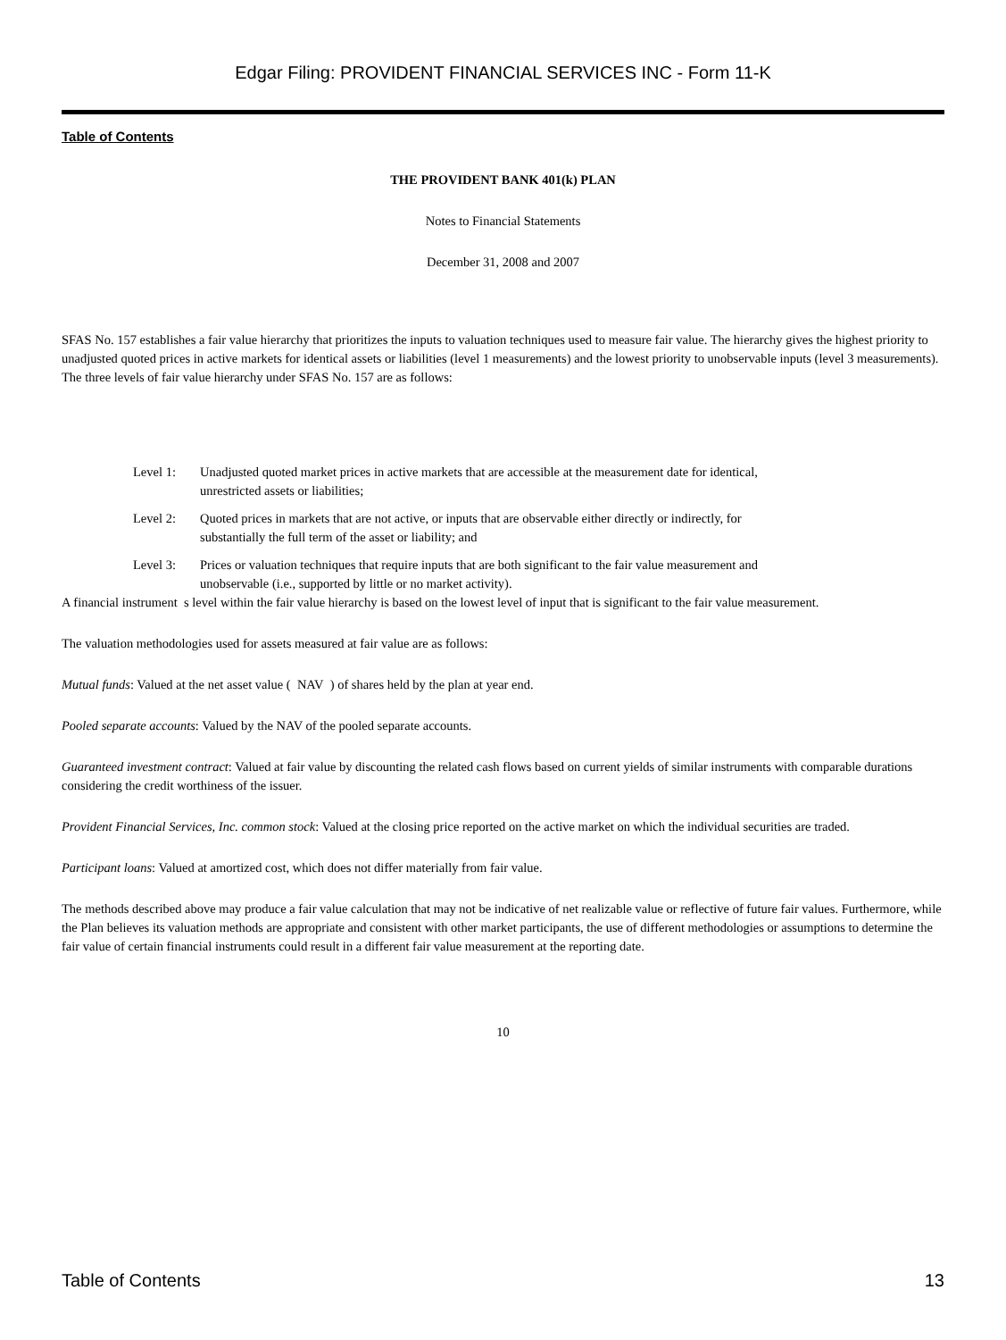Edgar Filing: PROVIDENT FINANCIAL SERVICES INC - Form 11-K
Table of Contents
THE PROVIDENT BANK 401(k) PLAN
Notes to Financial Statements
December 31, 2008 and 2007
SFAS No. 157 establishes a fair value hierarchy that prioritizes the inputs to valuation techniques used to measure fair value. The hierarchy gives the highest priority to unadjusted quoted prices in active markets for identical assets or liabilities (level 1 measurements) and the lowest priority to unobservable inputs (level 3 measurements). The three levels of fair value hierarchy under SFAS No. 157 are as follows:
Level 1: Unadjusted quoted market prices in active markets that are accessible at the measurement date for identical,
unrestricted assets or liabilities;
Level 2: Quoted prices in markets that are not active, or inputs that are observable either directly or indirectly, for
substantially the full term of the asset or liability; and
Level 3: Prices or valuation techniques that require inputs that are both significant to the fair value measurement and
unobservable (i.e., supported by little or no market activity).
A financial instrument s level within the fair value hierarchy is based on the lowest level of input that is significant to the fair value measurement.
The valuation methodologies used for assets measured at fair value are as follows:
Mutual funds: Valued at the net asset value ( NAV ) of shares held by the plan at year end.
Pooled separate accounts: Valued by the NAV of the pooled separate accounts.
Guaranteed investment contract: Valued at fair value by discounting the related cash flows based on current yields of similar instruments with comparable durations considering the credit worthiness of the issuer.
Provident Financial Services, Inc. common stock: Valued at the closing price reported on the active market on which the individual securities are traded.
Participant loans: Valued at amortized cost, which does not differ materially from fair value.
The methods described above may produce a fair value calculation that may not be indicative of net realizable value or reflective of future fair values. Furthermore, while the Plan believes its valuation methods are appropriate and consistent with other market participants, the use of different methodologies or assumptions to determine the fair value of certain financial instruments could result in a different fair value measurement at the reporting date.
10
Table of Contents 13